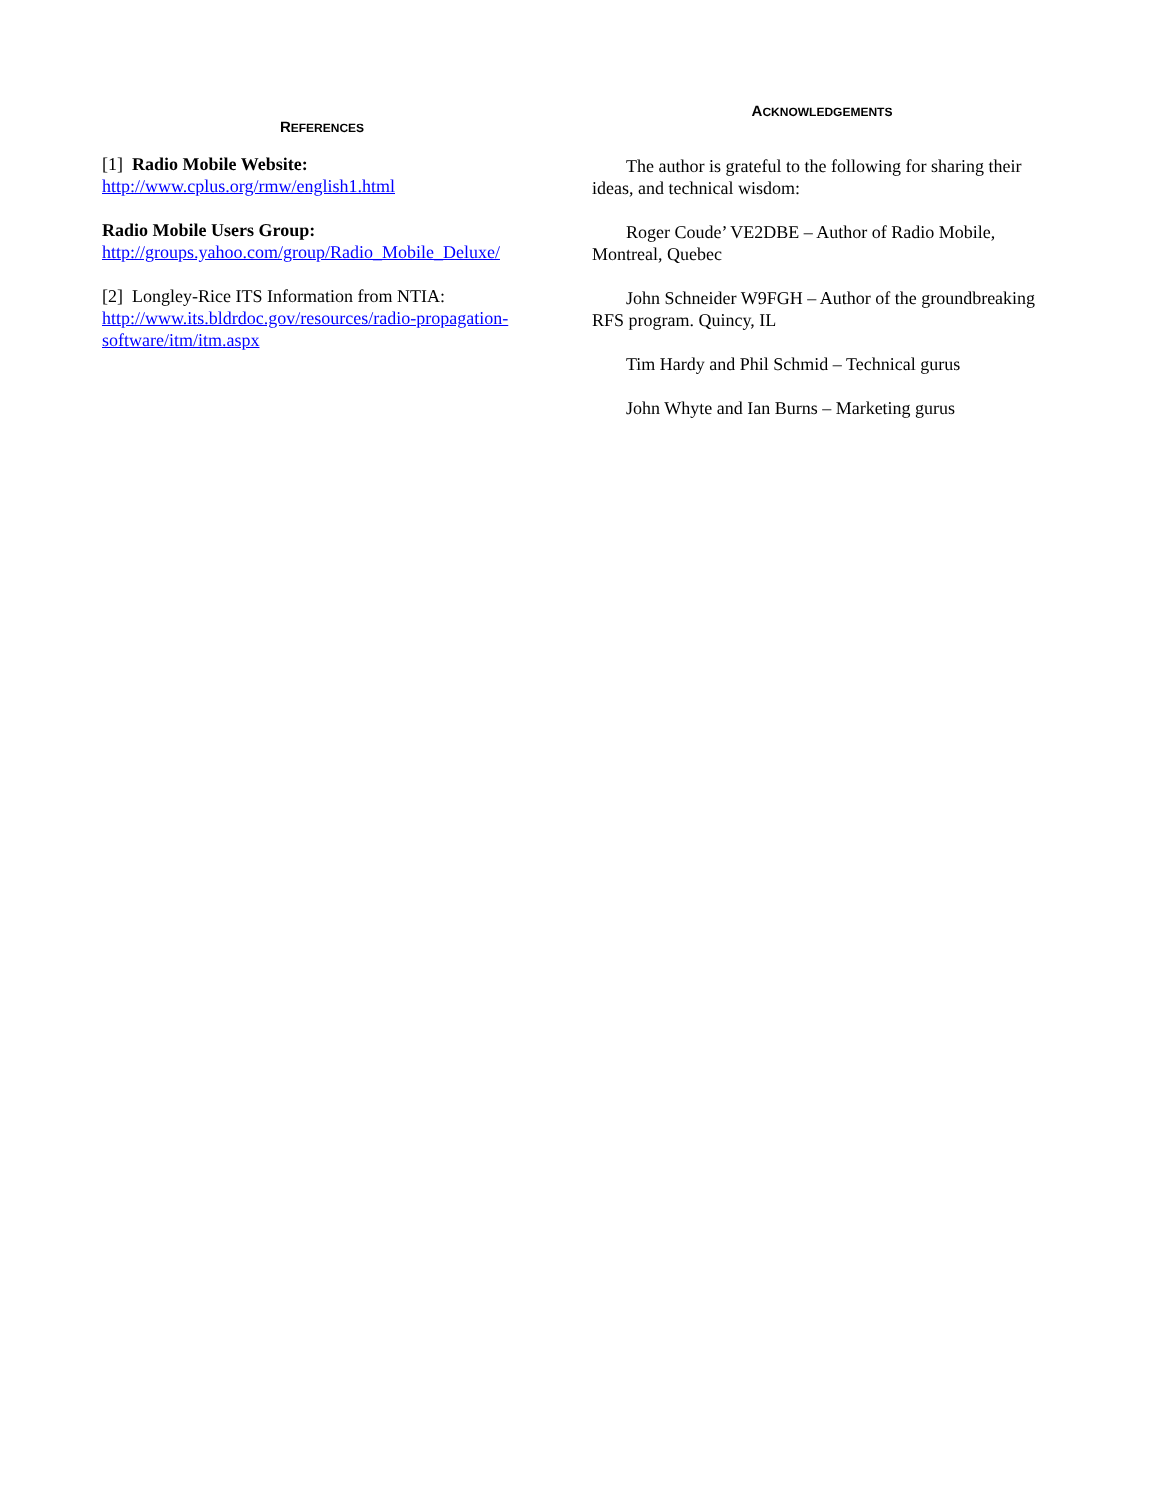REFERENCES
[1] Radio Mobile Website:
http://www.cplus.org/rmw/english1.html
Radio Mobile Users Group:
http://groups.yahoo.com/group/Radio_Mobile_Deluxe/
[2] Longley-Rice ITS Information from NTIA:
http://www.its.bldrdoc.gov/resources/radio-propagation-software/itm/itm.aspx
ACKNOWLEDGEMENTS
The author is grateful to the following for sharing their ideas, and technical wisdom:
Roger Coude’ VE2DBE – Author of Radio Mobile, Montreal, Quebec
John Schneider W9FGH – Author of the groundbreaking RFS program. Quincy, IL
Tim Hardy and Phil Schmid – Technical gurus
John Whyte and Ian Burns – Marketing gurus